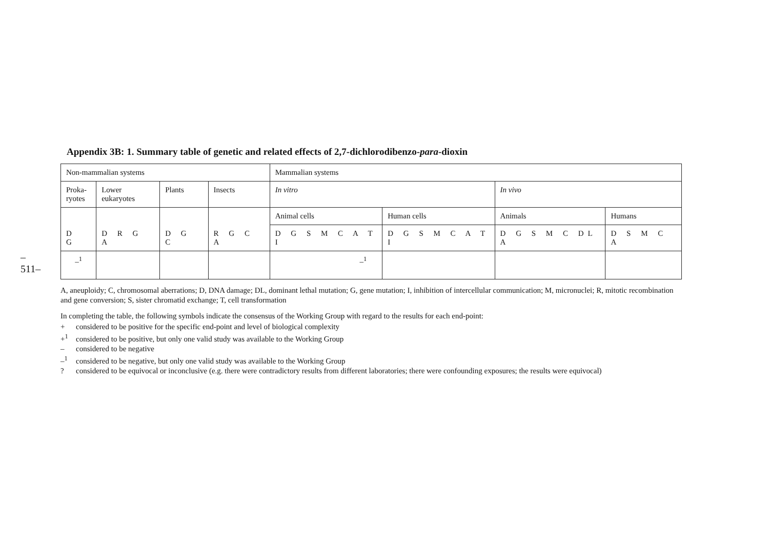–511–
Appendix 3B: 1. Summary table of genetic and related effects of 2,7-dichlorodibenzo-para-dioxin
| Non-mammalian systems | | | | Mammalian systems | | | |
| Proka- ryotes | Lower eukaryotes | Plants | Insects | In vitro | | In vivo | |
| D G | D R G A | D G C | R G C A | Animal cells | Human cells | Animals | Humans |
| | | | | D G S M C A T I | D G S M C A T I | D G S M C DL A | D S M C A |
| –<sup>1</sup> | | | | –<sup>1</sup> | | | |
A, aneuploidy; C, chromosomal aberrations; D, DNA damage; DL, dominant lethal mutation; G, gene mutation; I, inhibition of intercellular communication; M, micronuclei; R, mitotic recombination and gene conversion; S, sister chromatid exchange; T, cell transformation
In completing the table, the following symbols indicate the consensus of the Working Group with regard to the results for each end-point:
+ considered to be positive for the specific end-point and level of biological complexity
+<sup>1</sup> considered to be positive, but only one valid study was available to the Working Group
– considered to be negative
–<sup>1</sup> considered to be negative, but only one valid study was available to the Working Group
? considered to be equivocal or inconclusive (e.g. there were contradictory results from different laboratories; there were confounding exposures; the results were equivocal)